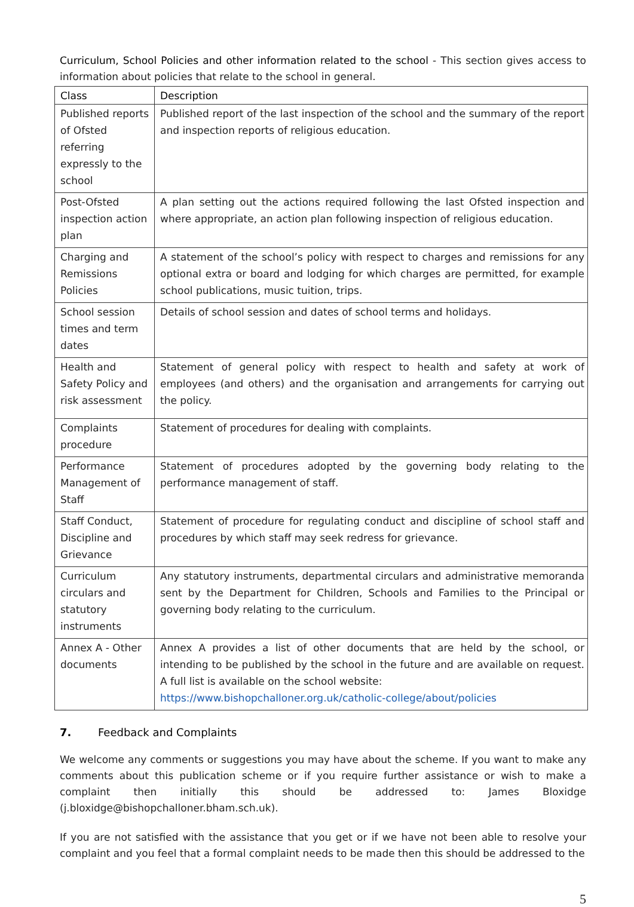Curriculum, School Policies and other information related to the school - This section gives access to information about policies that relate to the school in general.
| Class | Description |
| --- | --- |
| Published reports of Ofsted referring expressly to the school | Published report of the last inspection of the school and the summary of the report and inspection reports of religious education. |
| Post-Ofsted inspection action plan | A plan setting out the actions required following the last Ofsted inspection and where appropriate, an action plan following inspection of religious education. |
| Charging and Remissions Policies | A statement of the school’s policy with respect to charges and remissions for any optional extra or board and lodging for which charges are permitted, for example school publications, music tuition, trips. |
| School session times and term dates | Details of school session and dates of school terms and holidays. |
| Health and Safety Policy and risk assessment | Statement of general policy with respect to health and safety at work of employees (and others) and the organisation and arrangements for carrying out the policy. |
| Complaints procedure | Statement of procedures for dealing with complaints. |
| Performance Management of Staff | Statement of procedures adopted by the governing body relating to the performance management of staff. |
| Staff Conduct, Discipline and Grievance | Statement of procedure for regulating conduct and discipline of school staff and procedures by which staff may seek redress for grievance. |
| Curriculum circulars and statutory instruments | Any statutory instruments, departmental circulars and administrative memoranda sent by the Department for Children, Schools and Families to the Principal or governing body relating to the curriculum. |
| Annex A - Other documents | Annex A provides a list of other documents that are held by the school, or intending to be published by the school in the future and are available on request. A full list is available on the school website: https://www.bishopchalloner.org.uk/catholic-college/about/policies |
7. Feedback and Complaints
We welcome any comments or suggestions you may have about the scheme. If you want to make any comments about this publication scheme or if you require further assistance or wish to make a complaint then initially this should be addressed to: James Bloxidge (j.bloxidge@bishopchalloner.bham.sch.uk).
If you are not satisfied with the assistance that you get or if we have not been able to resolve your complaint and you feel that a formal complaint needs to be made then this should be addressed to the
5